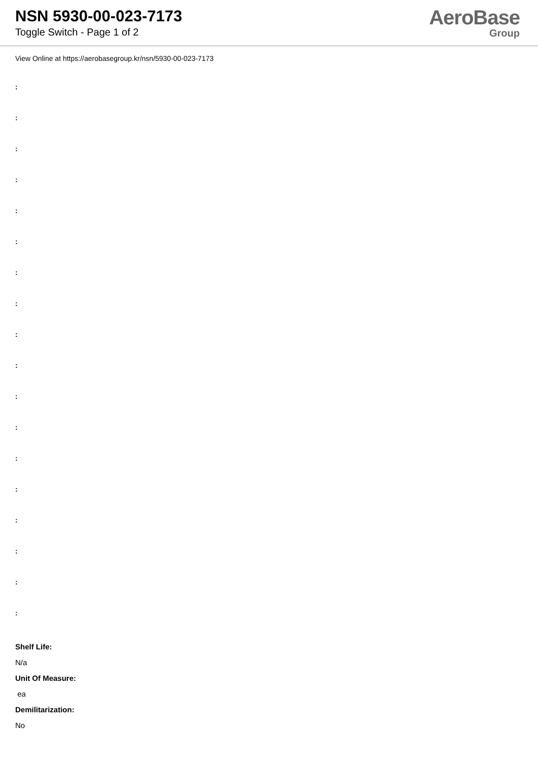NSN 5930-00-023-7173
Toggle Switch - Page 1 of 2
AeroBase
Group
View Online at https://aerobasegroup.kr/nsn/5930-00-023-7173
:
:
:
:
:
:
:
:
:
:
:
:
:
:
:
:
:
:
Shelf Life:
N/a
Unit Of Measure:
ea
Demilitarization:
No